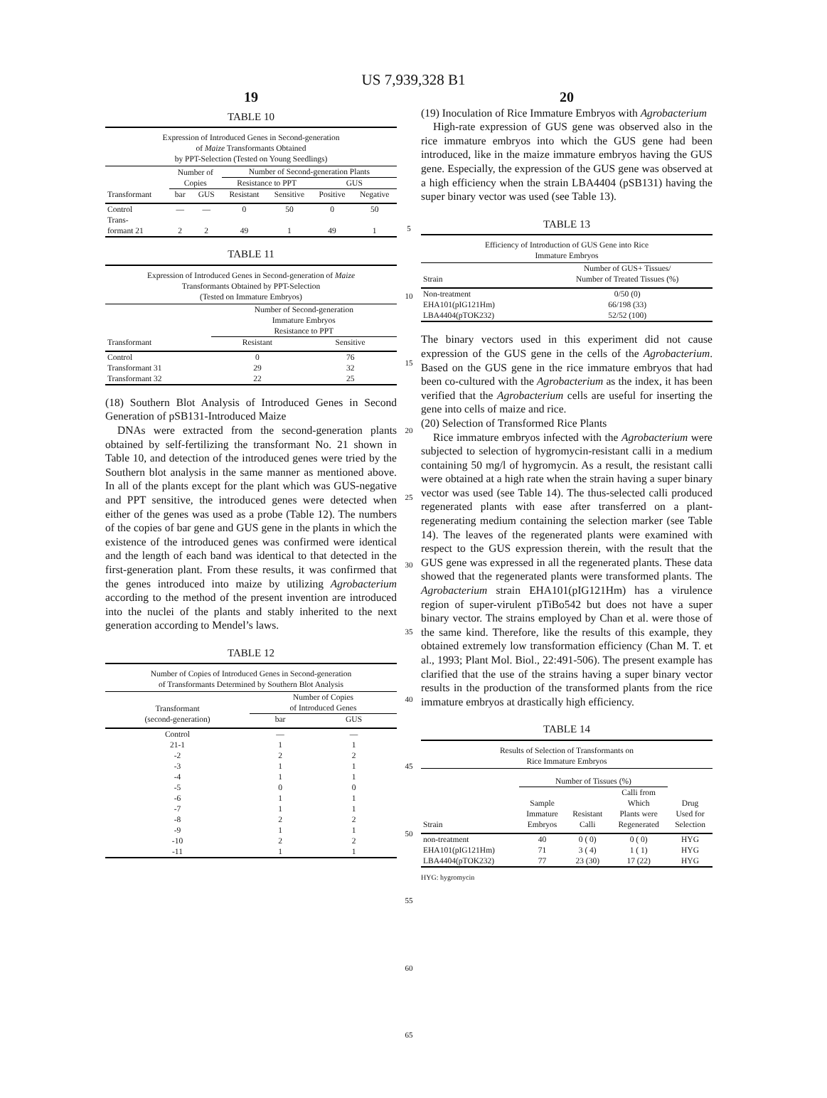US 7,939,328 B1
19
TABLE 10
| Expression of Introduced Genes in Second-generation of Maize Transformants Obtained by PPT-Selection (Tested on Young Seedlings) | | | | | | |
| | Number of | | Number of Second-generation Plants | | | |
| | Copies | | Resistance to PPT | | GUS | |
| Transformant | bar | GUS | Resistant | Sensitive | Positive | Negative |
| Control | — | — | 0 | 50 | 0 | 50 |
| Trans- formant 21 | 2 | 2 | 49 | 1 | 49 | 1 |
TABLE 11
| Expression of Introduced Genes in Second-generation of Maize Transformants Obtained by PPT-Selection (Tested on Immature Embryos) | | |
| | Number of Second-generation Immature Embryos Resistance to PPT | |
| Transformant | Resistant | Sensitive |
| Control | 0 | 76 |
| Transformant 31 | 29 | 32 |
| Transformant 32 | 22 | 25 |
(18) Southern Blot Analysis of Introduced Genes in Second Generation of pSB131-Introduced Maize
DNAs were extracted from the second-generation plants obtained by self-fertilizing the transformant No. 21 shown in Table 10, and detection of the introduced genes were tried by the Southern blot analysis in the same manner as mentioned above. In all of the plants except for the plant which was GUS-negative and PPT sensitive, the introduced genes were detected when either of the genes was used as a probe (Table 12). The numbers of the copies of bar gene and GUS gene in the plants in which the existence of the introduced genes was confirmed were identical and the length of each band was identical to that detected in the first-generation plant. From these results, it was confirmed that the genes introduced into maize by utilizing Agrobacterium according to the method of the present invention are introduced into the nuclei of the plants and stably inherited to the next generation according to Mendel’s laws.
TABLE 12
| Number of Copies of Introduced Genes in Second-generation of Transformants Determined by Southern Blot Analysis | | |
| Transformant | Number of Copies of Introduced Genes | |
| (second-generation) | bar | GUS |
| Control | — | — |
| 21-1 | 1 | 1 |
| -2 | 2 | 2 |
| -3 | 1 | 1 |
| -4 | 1 | 1 |
| -5 | 0 | 0 |
| -6 | 1 | 1 |
| -7 | 1 | 1 |
| -8 | 2 | 2 |
| -9 | 1 | 1 |
| -10 | 2 | 2 |
| -11 | 1 | 1 |
5
10
15
20
25
30
35
40
45
50
55
60
65
20
(19) Inoculation of Rice Immature Embryos with Agrobacterium
High-rate expression of GUS gene was observed also in the rice immature embryos into which the GUS gene had been introduced, like in the maize immature embryos having the GUS gene. Especially, the expression of the GUS gene was observed at a high efficiency when the strain LBA4404 (pSB131) having the super binary vector was used (see Table 13).
TABLE 13
| Efficiency of Introduction of GUS Gene into Rice Immature Embryos | |
| Strain | Number of GUS+ Tissues/ Number of Treated Tissues (%) |
| Non-treatment | 0/50 (0) |
| EHA101(pIG121Hm) | 66/198 (33) |
| LBA4404(pTOK232) | 52/52 (100) |
The binary vectors used in this experiment did not cause expression of the GUS gene in the cells of the Agrobacterium. Based on the GUS gene in the rice immature embryos that had been co-cultured with the Agrobacterium as the index, it has been verified that the Agrobacterium cells are useful for inserting the gene into cells of maize and rice.
(20) Selection of Transformed Rice Plants
Rice immature embryos infected with the Agrobacterium were subjected to selection of hygromycin-resistant calli in a medium containing 50 mg/l of hygromycin. As a result, the resistant calli were obtained at a high rate when the strain having a super binary vector was used (see Table 14). The thus-selected calli produced regenerated plants with ease after transferred on a plant-regenerating medium containing the selection marker (see Table 14). The leaves of the regenerated plants were examined with respect to the GUS expression therein, with the result that the GUS gene was expressed in all the regenerated plants. These data showed that the regenerated plants were transformed plants. The Agrobacterium strain EHA101(pIG121Hm) has a virulence region of super-virulent pTiBo542 but does not have a super binary vector. The strains employed by Chan et al. were those of the same kind. Therefore, like the results of this example, they obtained extremely low transformation efficiency (Chan M. T. et al., 1993; Plant Mol. Biol., 22:491-506). The present example has clarified that the use of the strains having a super binary vector results in the production of the transformed plants from the rice immature embryos at drastically high efficiency.
TABLE 14
| Results of Selection of Transformants on Rice Immature Embryos | | | | |
| | Number of Tissues (%) | | | |
| Strain | Sample Immature Embryos | Resistant Calli | Calli from Which Plants were Regenerated | Drug Used for Selection |
| non-treatment | 40 | 0 ( 0) | 0 ( 0) | HYG |
| EHA101(pIG121Hm) | 71 | 3 ( 4) | 1 ( 1) | HYG |
| LBA4404(pTOK232) | 77 | 23 (30) | 17 (22) | HYG |
HYG: hygromycin